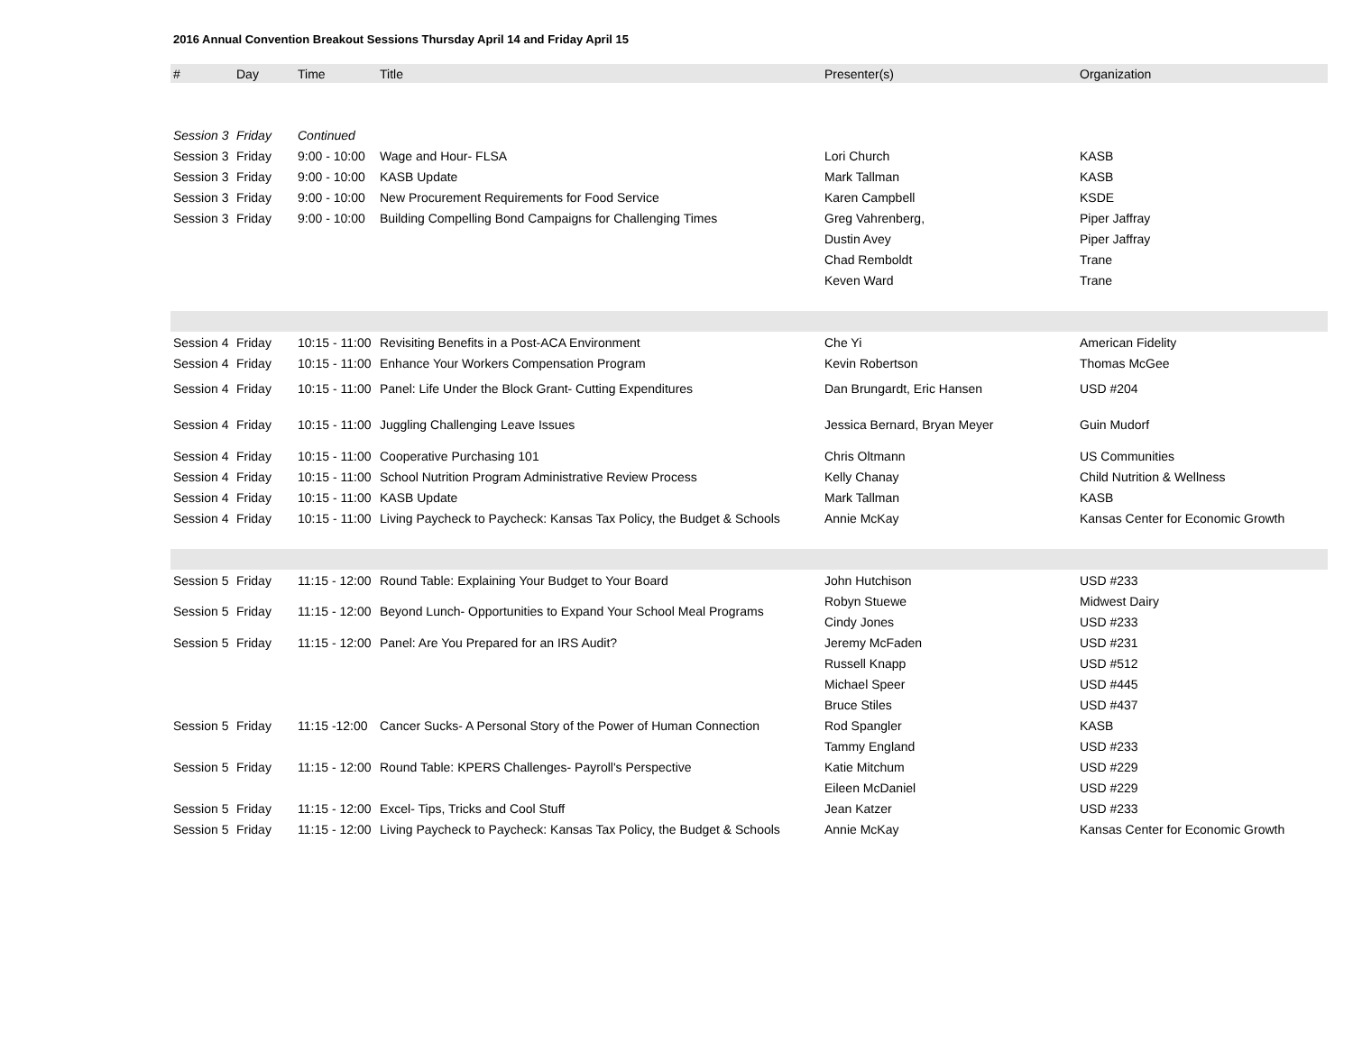2016 Annual Convention Breakout Sessions Thursday April 14 and Friday April 15
| # | Day | Time | Title | Presenter(s) | Organization |
| --- | --- | --- | --- | --- | --- |
| Session 3 | Friday | Continued | | | |
| Session 3 | Friday | 9:00 - 10:00 | Wage and Hour- FLSA | Lori Church | KASB |
| Session 3 | Friday | 9:00 - 10:00 | KASB Update | Mark Tallman | KASB |
| Session 3 | Friday | 9:00 - 10:00 | New Procurement Requirements for Food Service | Karen Campbell | KSDE |
| Session 3 | Friday | 9:00 - 10:00 | Building Compelling Bond Campaigns for Challenging Times | Greg Vahrenberg, | Piper Jaffray |
| | | | | Dustin Avey | Piper Jaffray |
| | | | | Chad Remboldt | Trane |
| | | | | Keven Ward | Trane |
| Session 4 | Friday | 10:15 - 11:00 | Revisiting Benefits in a Post-ACA Environment | Che Yi | American Fidelity |
| Session 4 | Friday | 10:15 - 11:00 | Enhance Your Workers Compensation Program | Kevin Robertson | Thomas McGee |
| Session 4 | Friday | 10:15 - 11:00 | Panel: Life Under the Block Grant- Cutting Expenditures | Dan Brungardt, Eric Hansen | USD #204 |
| Session 4 | Friday | 10:15 - 11:00 | Juggling Challenging Leave Issues | Jessica Bernard, Bryan Meyer | Guin Mudorf |
| Session 4 | Friday | 10:15 - 11:00 | Cooperative Purchasing 101 | Chris Oltmann | US Communities |
| Session 4 | Friday | 10:15 - 11:00 | School Nutrition Program Administrative Review Process | Kelly Chanay | Child Nutrition & Wellness |
| Session 4 | Friday | 10:15 - 11:00 | KASB Update | Mark Tallman | KASB |
| Session 4 | Friday | 10:15 - 11:00 | Living Paycheck to Paycheck: Kansas Tax Policy, the Budget & Schools | Annie McKay | Kansas Center for Economic Growth |
| Session 5 | Friday | 11:15 - 12:00 | Round Table: Explaining Your Budget to Your Board | John Hutchison | USD #233 |
| Session 5 | Friday | 11:15 - 12:00 | Beyond Lunch- Opportunities to Expand Your School Meal Programs | Robyn Stuewe | Midwest Dairy |
| | | | | Cindy Jones | USD #233 |
| Session 5 | Friday | 11:15 - 12:00 | Panel: Are You Prepared for an IRS Audit? | Jeremy McFaden | USD #231 |
| | | | | Russell Knapp | USD #512 |
| | | | | Michael Speer | USD #445 |
| | | | | Bruce Stiles | USD #437 |
| Session 5 | Friday | 11:15 -12:00 | Cancer Sucks- A Personal Story of the Power of Human Connection | Rod Spangler | KASB |
| | | | | Tammy England | USD #233 |
| Session 5 | Friday | 11:15 - 12:00 | Round Table: KPERS Challenges- Payroll's Perspective | Katie Mitchum | USD #229 |
| | | | | Eileen McDaniel | USD #229 |
| Session 5 | Friday | 11:15 - 12:00 | Excel- Tips, Tricks and Cool Stuff | Jean Katzer | USD #233 |
| Session 5 | Friday | 11:15 - 12:00 | Living Paycheck to Paycheck: Kansas Tax Policy, the Budget & Schools | Annie McKay | Kansas Center for Economic Growth |